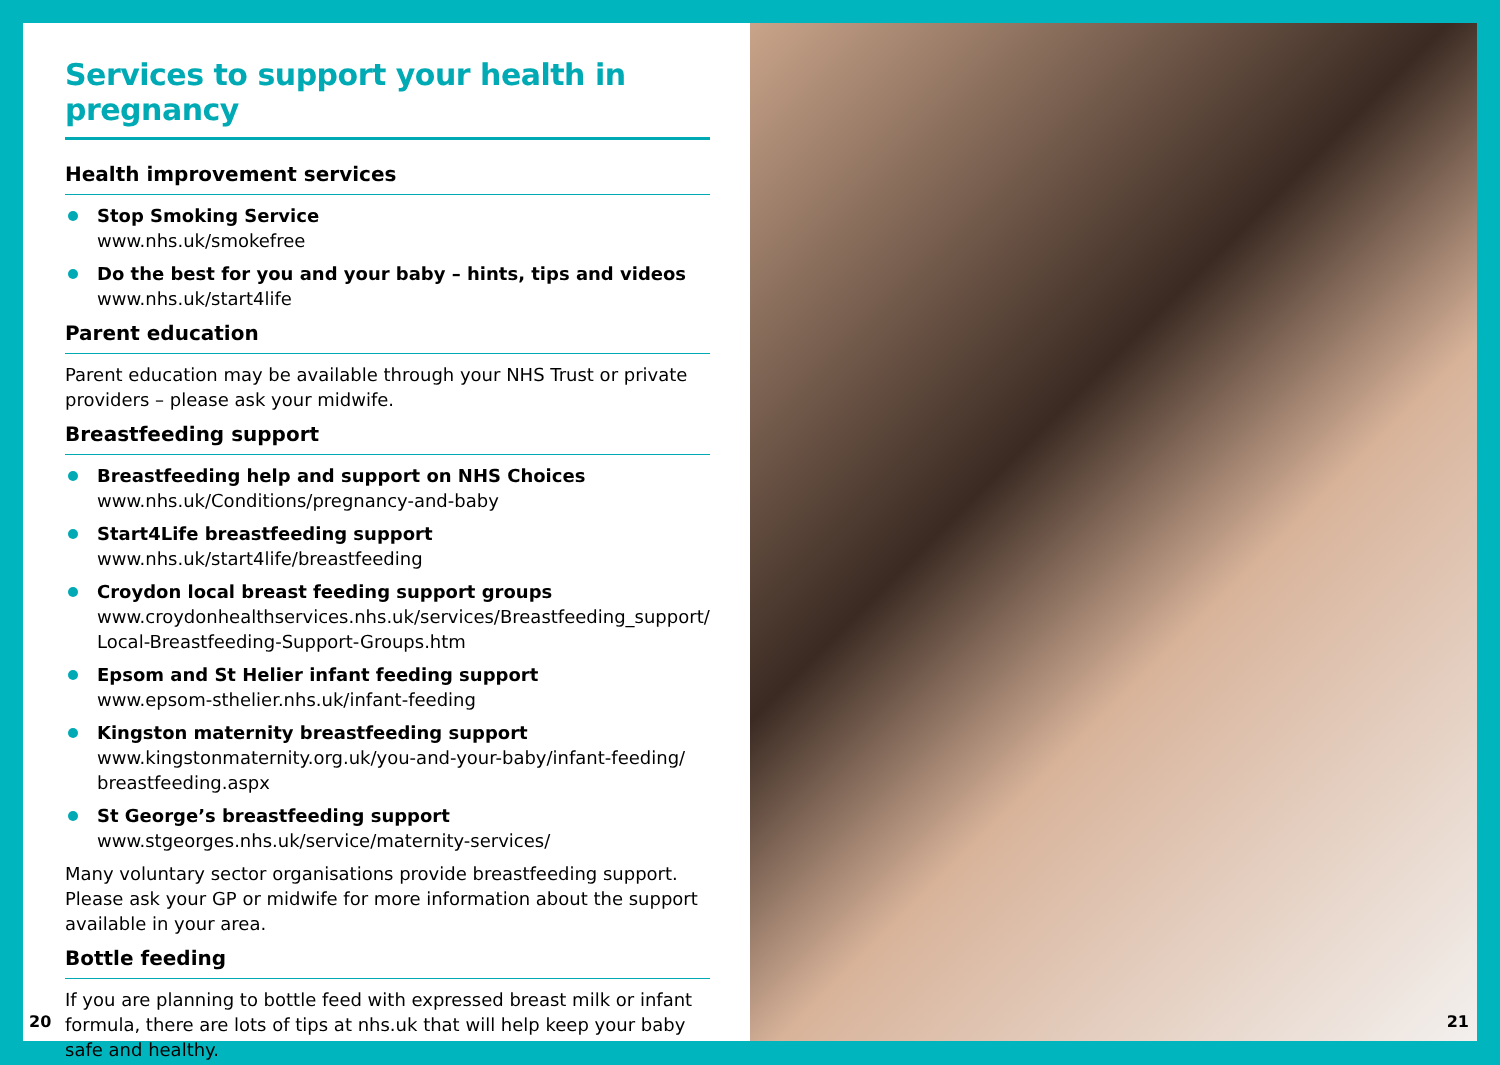Services to support your health in pregnancy
Health improvement services
Stop Smoking Service
www.nhs.uk/smokefree
Do the best for you and your baby – hints, tips and videos
www.nhs.uk/start4life
Parent education
Parent education may be available through your NHS Trust or private providers – please ask your midwife.
Breastfeeding support
Breastfeeding help and support on NHS Choices
www.nhs.uk/Conditions/pregnancy-and-baby
Start4Life breastfeeding support
www.nhs.uk/start4life/breastfeeding
Croydon local breast feeding support groups
www.croydonhealthservices.nhs.uk/services/Breastfeeding_support/ Local-Breastfeeding-Support-Groups.htm
Epsom and St Helier infant feeding support
www.epsom-sthelier.nhs.uk/infant-feeding
Kingston maternity breastfeeding support
www.kingstonmaternity.org.uk/you-and-your-baby/infant-feeding/ breastfeeding.aspx
St George’s breastfeeding support
www.stgeorges.nhs.uk/service/maternity-services/
Many voluntary sector organisations provide breastfeeding support. Please ask your GP or midwife for more information about the support available in your area.
Bottle feeding
If you are planning to bottle feed with expressed breast milk or infant formula, there are lots of tips at nhs.uk that will help keep your baby safe and healthy.
20
21